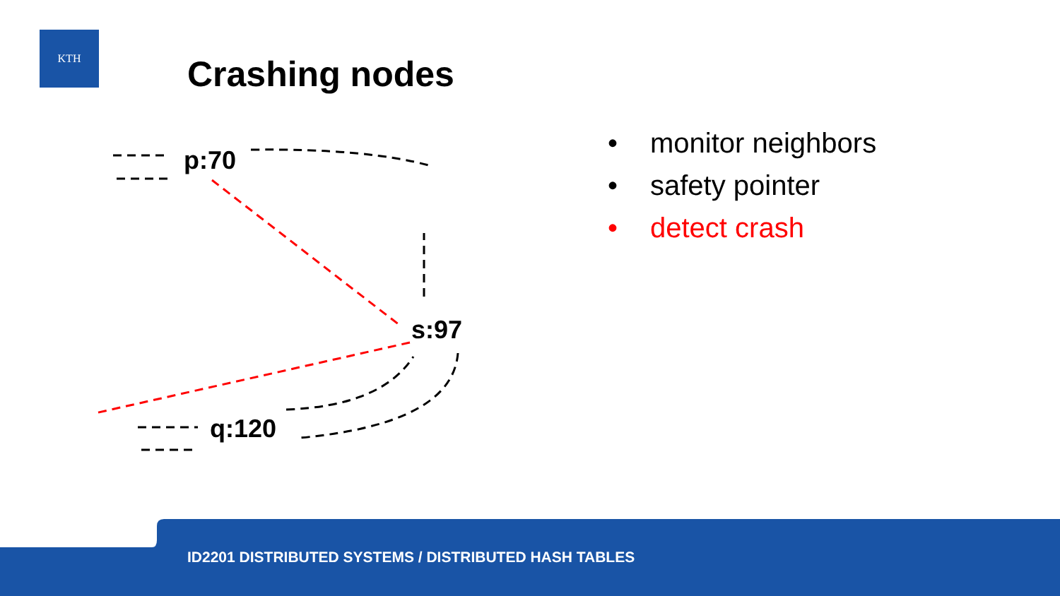KTH
Crashing nodes
p:70
s:97
q:120
• monitor neighbors
• safety pointer
• detect crash
ID2201 DISTRIBUTED SYSTEMS / DISTRIBUTED HASH TABLES